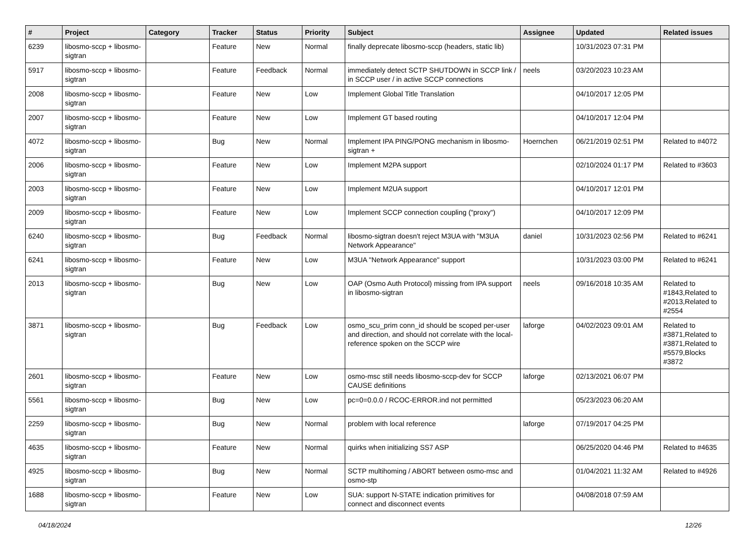| # | Project | Category | Tracker | Status | Priority | Subject | Assignee | Updated | Related issues |
| --- | --- | --- | --- | --- | --- | --- | --- | --- | --- |
| 6239 | libosmo-sccp + libosmo-sigtran | | Feature | New | Normal | finally deprecate libosmo-sccp (headers, static lib) | | 10/31/2023 07:31 PM | |
| 5917 | libosmo-sccp + libosmo-sigtran | | Feature | Feedback | Normal | immediately detect SCTP SHUTDOWN in SCCP link / in SCCP user / in active SCCP connections | neels | 03/20/2023 10:23 AM | |
| 2008 | libosmo-sccp + libosmo-sigtran | | Feature | New | Low | Implement Global Title Translation | | 04/10/2017 12:05 PM | |
| 2007 | libosmo-sccp + libosmo-sigtran | | Feature | New | Low | Implement GT based routing | | 04/10/2017 12:04 PM | |
| 4072 | libosmo-sccp + libosmo-sigtran | | Bug | New | Normal | Implement IPA PING/PONG mechanism in libosmo-sigtran + | Hoernchen | 06/21/2019 02:51 PM | Related to #4072 |
| 2006 | libosmo-sccp + libosmo-sigtran | | Feature | New | Low | Implement M2PA support | | 02/10/2024 01:17 PM | Related to #3603 |
| 2003 | libosmo-sccp + libosmo-sigtran | | Feature | New | Low | Implement M2UA support | | 04/10/2017 12:01 PM | |
| 2009 | libosmo-sccp + libosmo-sigtran | | Feature | New | Low | Implement SCCP connection coupling ("proxy") | | 04/10/2017 12:09 PM | |
| 6240 | libosmo-sccp + libosmo-sigtran | | Bug | Feedback | Normal | libosmo-sigtran doesn't reject M3UA with "M3UA Network Appearance" | daniel | 10/31/2023 02:56 PM | Related to #6241 |
| 6241 | libosmo-sccp + libosmo-sigtran | | Feature | New | Low | M3UA "Network Appearance" support | | 10/31/2023 03:00 PM | Related to #6241 |
| 2013 | libosmo-sccp + libosmo-sigtran | | Bug | New | Low | OAP (Osmo Auth Protocol) missing from IPA support in libosmo-sigtran | neels | 09/16/2018 10:35 AM | Related to #1843,Related to #2013,Related to #2554 |
| 3871 | libosmo-sccp + libosmo-sigtran | | Bug | Feedback | Low | osmo_scu_prim conn_id should be scoped per-user and direction, and should not correlate with the local-reference spoken on the SCCP wire | laforge | 04/02/2023 09:01 AM | Related to #3871,Related to #3871,Related to #5579,Blocks #3872 |
| 2601 | libosmo-sccp + libosmo-sigtran | | Feature | New | Low | osmo-msc still needs libosmo-sccp-dev for SCCP CAUSE definitions | laforge | 02/13/2021 06:07 PM | |
| 5561 | libosmo-sccp + libosmo-sigtran | | Bug | New | Low | pc=0=0.0.0 / RCOC-ERROR.ind not permitted | | 05/23/2023 06:20 AM | |
| 2259 | libosmo-sccp + libosmo-sigtran | | Bug | New | Normal | problem with local reference | laforge | 07/19/2017 04:25 PM | |
| 4635 | libosmo-sccp + libosmo-sigtran | | Feature | New | Normal | quirks when initializing SS7 ASP | | 06/25/2020 04:46 PM | Related to #4635 |
| 4925 | libosmo-sccp + libosmo-sigtran | | Bug | New | Normal | SCTP multihoming / ABORT between osmo-msc and osmo-stp | | 01/04/2021 11:32 AM | Related to #4926 |
| 1688 | libosmo-sccp + libosmo-sigtran | | Feature | New | Low | SUA: support N-STATE indication primitives for connect and disconnect events | | 04/08/2018 07:59 AM | |
04/18/2024 12/26